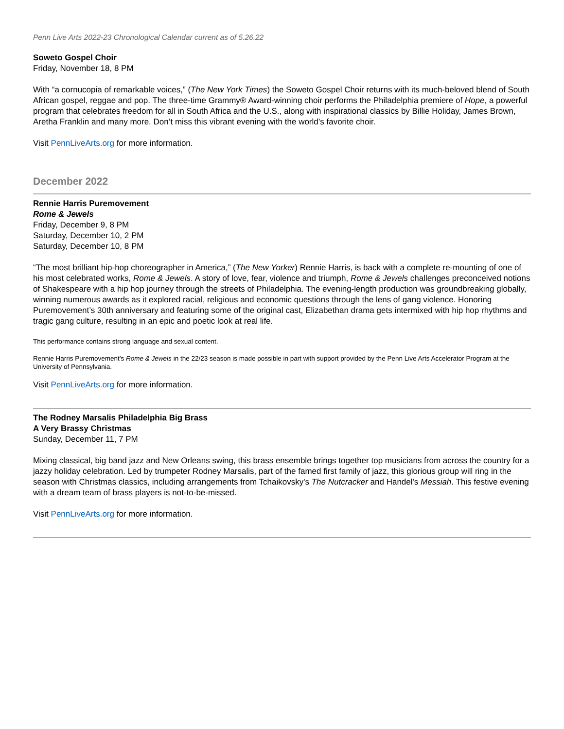Penn Live Arts 2022-23 Chronological Calendar current as of 5.26.22
Soweto Gospel Choir
Friday, November 18, 8 PM
With “a cornucopia of remarkable voices,” (The New York Times) the Soweto Gospel Choir returns with its much-beloved blend of South African gospel, reggae and pop. The three-time Grammy® Award-winning choir performs the Philadelphia premiere of Hope, a powerful program that celebrates freedom for all in South Africa and the U.S., along with inspirational classics by Billie Holiday, James Brown, Aretha Franklin and many more. Don’t miss this vibrant evening with the world’s favorite choir.
Visit PennLiveArts.org for more information.
December 2022
Rennie Harris Puremovement
Rome & Jewels
Friday, December 9, 8 PM
Saturday, December 10, 2 PM
Saturday, December 10, 8 PM
“The most brilliant hip-hop choreographer in America,” (The New Yorker) Rennie Harris, is back with a complete re-mounting of one of his most celebrated works, Rome & Jewels. A story of love, fear, violence and triumph, Rome & Jewels challenges preconceived notions of Shakespeare with a hip hop journey through the streets of Philadelphia. The evening-length production was groundbreaking globally, winning numerous awards as it explored racial, religious and economic questions through the lens of gang violence. Honoring Puremovement’s 30th anniversary and featuring some of the original cast, Elizabethan drama gets intermixed with hip hop rhythms and tragic gang culture, resulting in an epic and poetic look at real life.
This performance contains strong language and sexual content.
Rennie Harris Puremovement’s Rome & Jewels in the 22/23 season is made possible in part with support provided by the Penn Live Arts Accelerator Program at the University of Pennsylvania.
Visit PennLiveArts.org for more information.
The Rodney Marsalis Philadelphia Big Brass
A Very Brassy Christmas
Sunday, December 11, 7 PM
Mixing classical, big band jazz and New Orleans swing, this brass ensemble brings together top musicians from across the country for a jazzy holiday celebration. Led by trumpeter Rodney Marsalis, part of the famed first family of jazz, this glorious group will ring in the season with Christmas classics, including arrangements from Tchaikovsky's The Nutcracker and Handel's Messiah. This festive evening with a dream team of brass players is not-to-be-missed.
Visit PennLiveArts.org for more information.